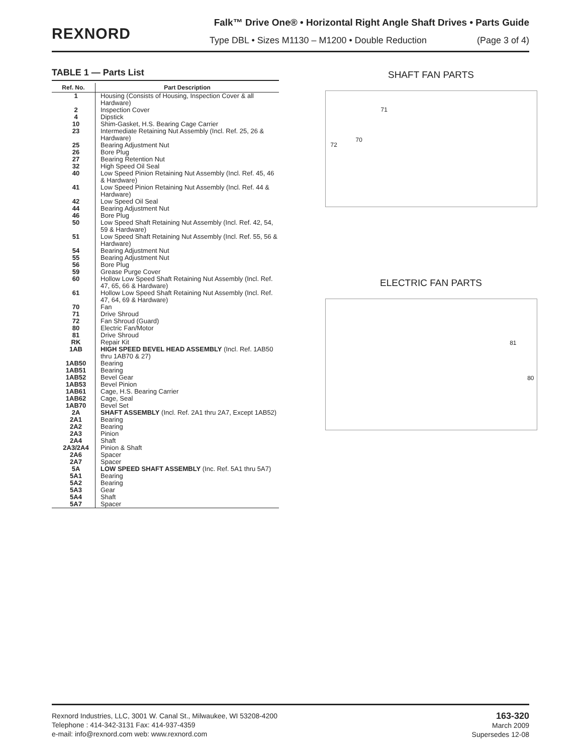REXNORD
Falk™ Drive One® • Horizontal Right Angle Shaft Drives • Parts Guide
Type DBL • Sizes M1130 – M1200 • Double Reduction (Page 3 of 4)
TABLE 1 — Parts List
| Ref. No. | Part Description |
| --- | --- |
| 1 | Housing (Consists of Housing, Inspection Cover & all Hardware) |
| 2 | Inspection Cover |
| 4 | Dipstick |
| 10 | Shim-Gasket, H.S. Bearing Cage Carrier |
| 23 | Intermediate Retaining Nut Assembly (Incl. Ref. 25, 26 & Hardware) |
| 25 | Bearing Adjustment Nut |
| 26 | Bore Plug |
| 27 | Bearing Retention Nut |
| 32 | High Speed Oil Seal |
| 40 | Low Speed Pinion Retaining Nut Assembly (Incl. Ref. 45, 46 & Hardware) |
| 41 | Low Speed Pinion Retaining Nut Assembly (Incl. Ref. 44 & Hardware) |
| 42 | Low Speed Oil Seal |
| 44 | Bearing Adjustment Nut |
| 46 | Bore Plug |
| 50 | Low Speed Shaft Retaining Nut Assembly (Incl. Ref. 42, 54, 59 & Hardware) |
| 51 | Low Speed Shaft Retaining Nut Assembly (Incl. Ref. 55, 56 & Hardware) |
| 54 | Bearing Adjustment Nut |
| 55 | Bearing Adjustment Nut |
| 56 | Bore Plug |
| 59 | Grease Purge Cover |
| 60 | Hollow Low Speed Shaft Retaining Nut Assembly (Incl. Ref. 47, 65, 66 & Hardware) |
| 61 | Hollow Low Speed Shaft Retaining Nut Assembly (Incl. Ref. 47, 64, 69 & Hardware) |
| 70 | Fan |
| 71 | Drive Shroud |
| 72 | Fan Shroud (Guard) |
| 80 | Electric Fan/Motor |
| 81 | Drive Shroud |
| RK | Repair Kit |
| 1AB | HIGH SPEED BEVEL HEAD ASSEMBLY (Incl. Ref. 1AB50 thru 1AB70 & 27) |
| 1AB50 | Bearing |
| 1AB51 | Bearing |
| 1AB52 | Bevel Gear |
| 1AB53 | Bevel Pinion |
| 1AB61 | Cage, H.S. Bearing Carrier |
| 1AB62 | Cage, Seal |
| 1AB70 | Bevel Set |
| 2A | SHAFT ASSEMBLY (Incl. Ref. 2A1 thru 2A7, Except 1AB52) |
| 2A1 | Bearing |
| 2A2 | Bearing |
| 2A3 | Pinion |
| 2A4 | Shaft |
| 2A3/2A4 | Pinion & Shaft |
| 2A6 | Spacer |
| 2A7 | Spacer |
| 5A | LOW SPEED SHAFT ASSEMBLY (Inc. Ref. 5A1 thru 5A7) |
| 5A1 | Bearing |
| 5A2 | Bearing |
| 5A3 | Gear |
| 5A4 | Shaft |
| 5A7 | Spacer |
SHAFT FAN PARTS
72
70
71
ELECTRIC FAN PARTS
81
80
Rexnord Industries, LLC, 3001 W. Canal St., Milwaukee, WI 53208-4200
Telephone : 414-342-3131 Fax: 414-937-4359
e-mail: info@rexnord.com web: www.rexnord.com
163-320
March 2009
Supersedes 12-08